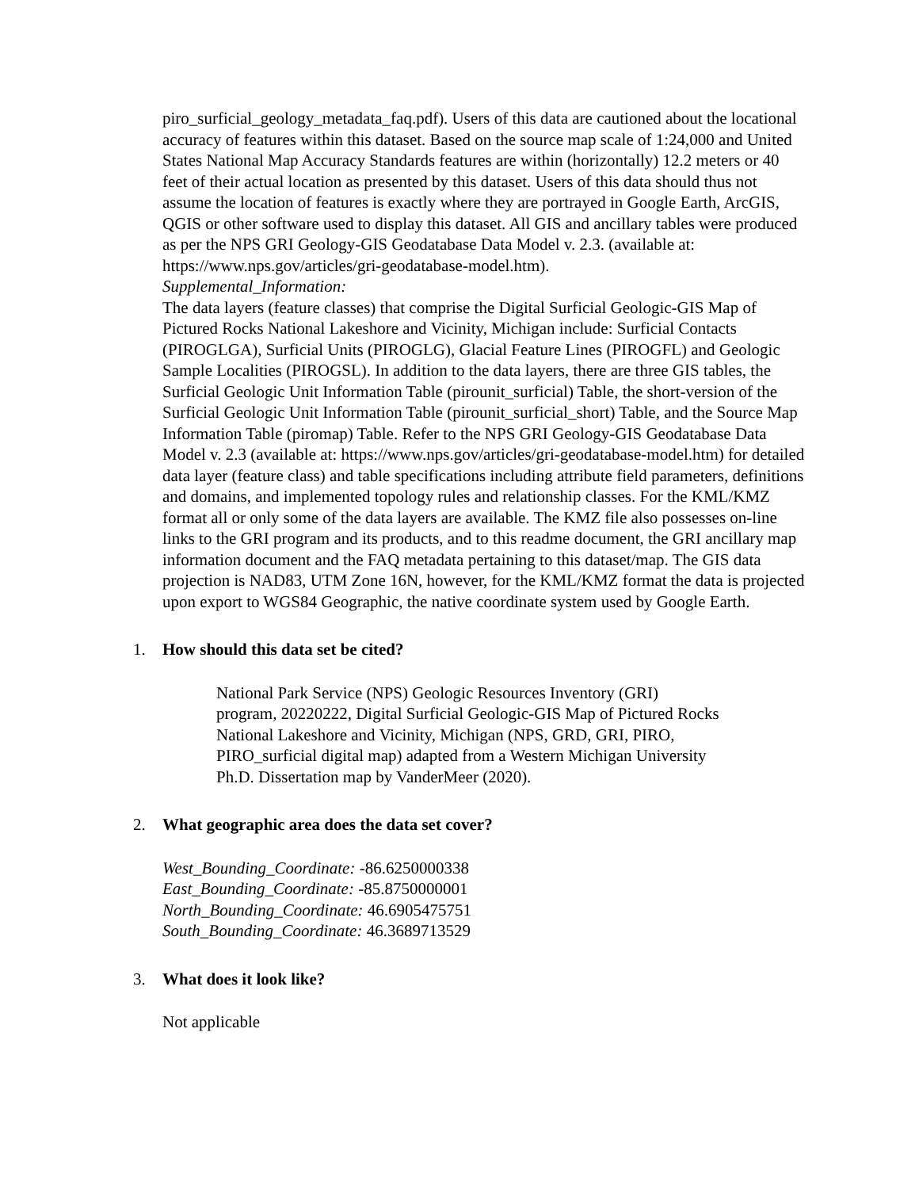piro_surficial_geology_metadata_faq.pdf). Users of this data are cautioned about the locational accuracy of features within this dataset. Based on the source map scale of 1:24,000 and United States National Map Accuracy Standards features are within (horizontally) 12.2 meters or 40 feet of their actual location as presented by this dataset. Users of this data should thus not assume the location of features is exactly where they are portrayed in Google Earth, ArcGIS, QGIS or other software used to display this dataset. All GIS and ancillary tables were produced as per the NPS GRI Geology-GIS Geodatabase Data Model v. 2.3. (available at: https://www.nps.gov/articles/gri-geodatabase-model.htm).
Supplemental_Information:
The data layers (feature classes) that comprise the Digital Surficial Geologic-GIS Map of Pictured Rocks National Lakeshore and Vicinity, Michigan include: Surficial Contacts (PIROGLGA), Surficial Units (PIROGLG), Glacial Feature Lines (PIROGFL) and Geologic Sample Localities (PIROGSL). In addition to the data layers, there are three GIS tables, the Surficial Geologic Unit Information Table (pirounit_surficial) Table, the short-version of the Surficial Geologic Unit Information Table (pirounit_surficial_short) Table, and the Source Map Information Table (piromap) Table. Refer to the NPS GRI Geology-GIS Geodatabase Data Model v. 2.3 (available at: https://www.nps.gov/articles/gri-geodatabase-model.htm) for detailed data layer (feature class) and table specifications including attribute field parameters, definitions and domains, and implemented topology rules and relationship classes. For the KML/KMZ format all or only some of the data layers are available. The KMZ file also possesses on-line links to the GRI program and its products, and to this readme document, the GRI ancillary map information document and the FAQ metadata pertaining to this dataset/map. The GIS data projection is NAD83, UTM Zone 16N, however, for the KML/KMZ format the data is projected upon export to WGS84 Geographic, the native coordinate system used by Google Earth.
1. How should this data set be cited?
National Park Service (NPS) Geologic Resources Inventory (GRI) program, 20220222, Digital Surficial Geologic-GIS Map of Pictured Rocks National Lakeshore and Vicinity, Michigan (NPS, GRD, GRI, PIRO, PIRO_surficial digital map) adapted from a Western Michigan University Ph.D. Dissertation map by VanderMeer (2020).
2. What geographic area does the data set cover?
West_Bounding_Coordinate: -86.6250000338
East_Bounding_Coordinate: -85.8750000001
North_Bounding_Coordinate: 46.6905475751
South_Bounding_Coordinate: 46.3689713529
3. What does it look like?
Not applicable